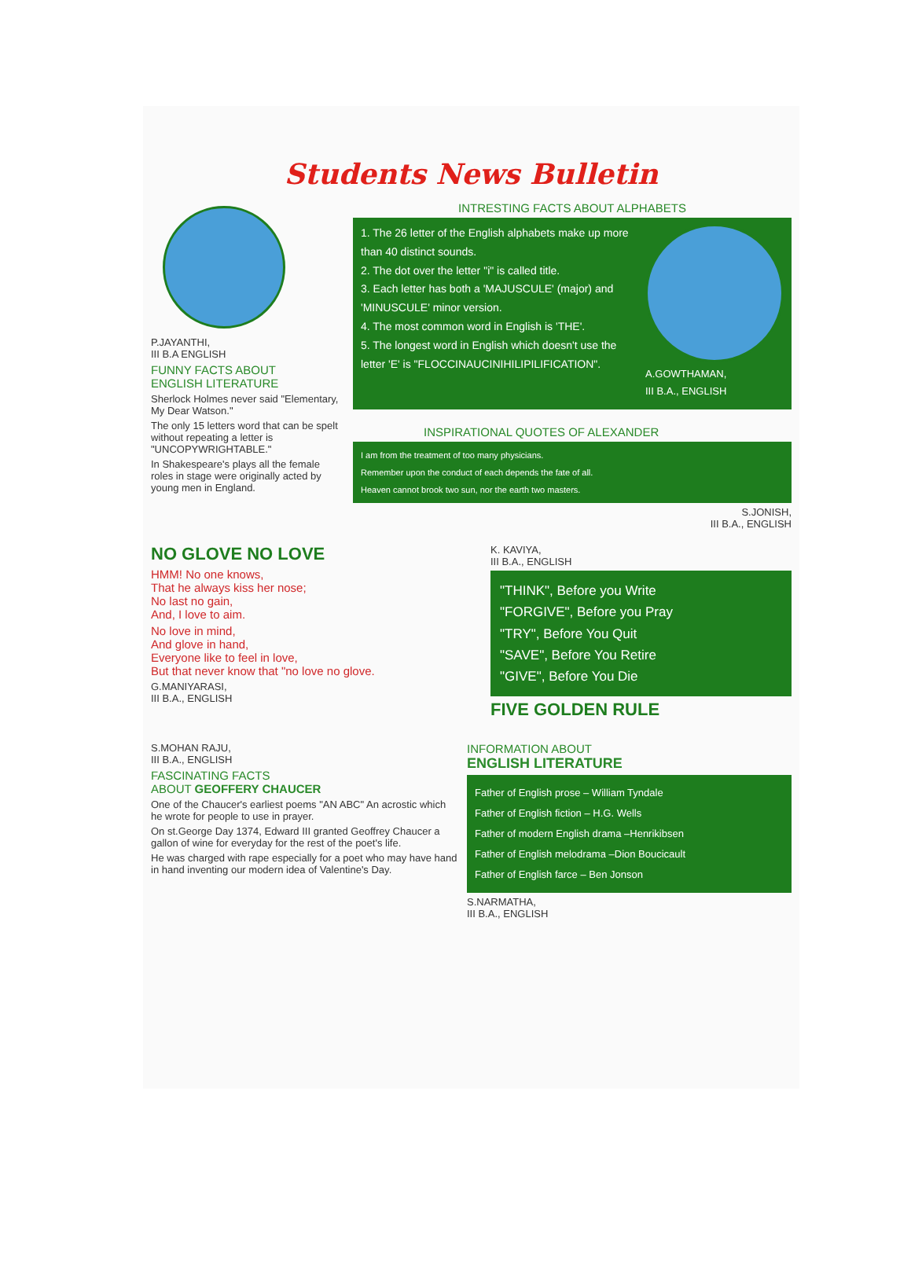Students News Bulletin
P.JAYANTHI,
III B.A ENGLISH
FUNNY FACTS ABOUT
ENGLISH LITERATURE
Sherlock Holmes never said "Elementary, My Dear Watson."
The only 15 letters word that can be spelt without repeating a letter is "UNCOPYWRIGHTABLE."
In Shakespeare's plays all the female roles in stage were originally acted by young men in England.
INTRESTING FACTS ABOUT ALPHABETS
1. The 26 letter of the English alphabets make up more than 40 distinct sounds.
2. The dot over the letter "i" is called title.
3. Each letter has both a 'MAJUSCULE' (major) and 'MINUSCULE' minor version.
4. The most common word in English is 'THE'.
5. The longest word in English which doesn't use the letter 'E' is "FLOCCINAUCINIHILIPILIFICATION".
A.GOWTHAMAN,
III B.A., ENGLISH
INSPIRATIONAL QUOTES OF ALEXANDER
I am from the treatment of too many physicians.
Remember upon the conduct of each depends the fate of all.
Heaven cannot brook two sun, nor the earth two masters.
S.JONISH,
III B.A., ENGLISH
NO GLOVE NO LOVE
HMM! No one knows,
That he always kiss her nose;
No last no gain,
And, I love to aim.
No love in mind,
And glove in hand,
Everyone like to feel in love,
But that never know that "no love no glove.
G.MANIYARASI,
III B.A., ENGLISH
K. KAVIYA,
III B.A., ENGLISH
"THINK", Before you Write
"FORGIVE", Before you Pray
"TRY", Before You Quit
"SAVE", Before You Retire
"GIVE", Before You Die
FIVE GOLDEN RULE
S.MOHAN RAJU,
III B.A., ENGLISH
FASCINATING FACTS
ABOUT GEOFFERY CHAUCER
One of the Chaucer's earliest poems "AN ABC" An acrostic which he wrote for people to use in prayer.
On st.George Day 1374, Edward III granted Geoffrey Chaucer a gallon of wine for everyday for the rest of the poet's life.
He was charged with rape especially for a poet who may have hand in hand inventing our modern idea of Valentine's Day.
INFORMATION ABOUT
ENGLISH LITERATURE
Father of English prose – William Tyndale
Father of English fiction – H.G. Wells
Father of modern English drama –Henrikibsen
Father of English melodrama –Dion Boucicault
Father of English farce – Ben Jonson
S.NARMATHA,
III B.A., ENGLISH